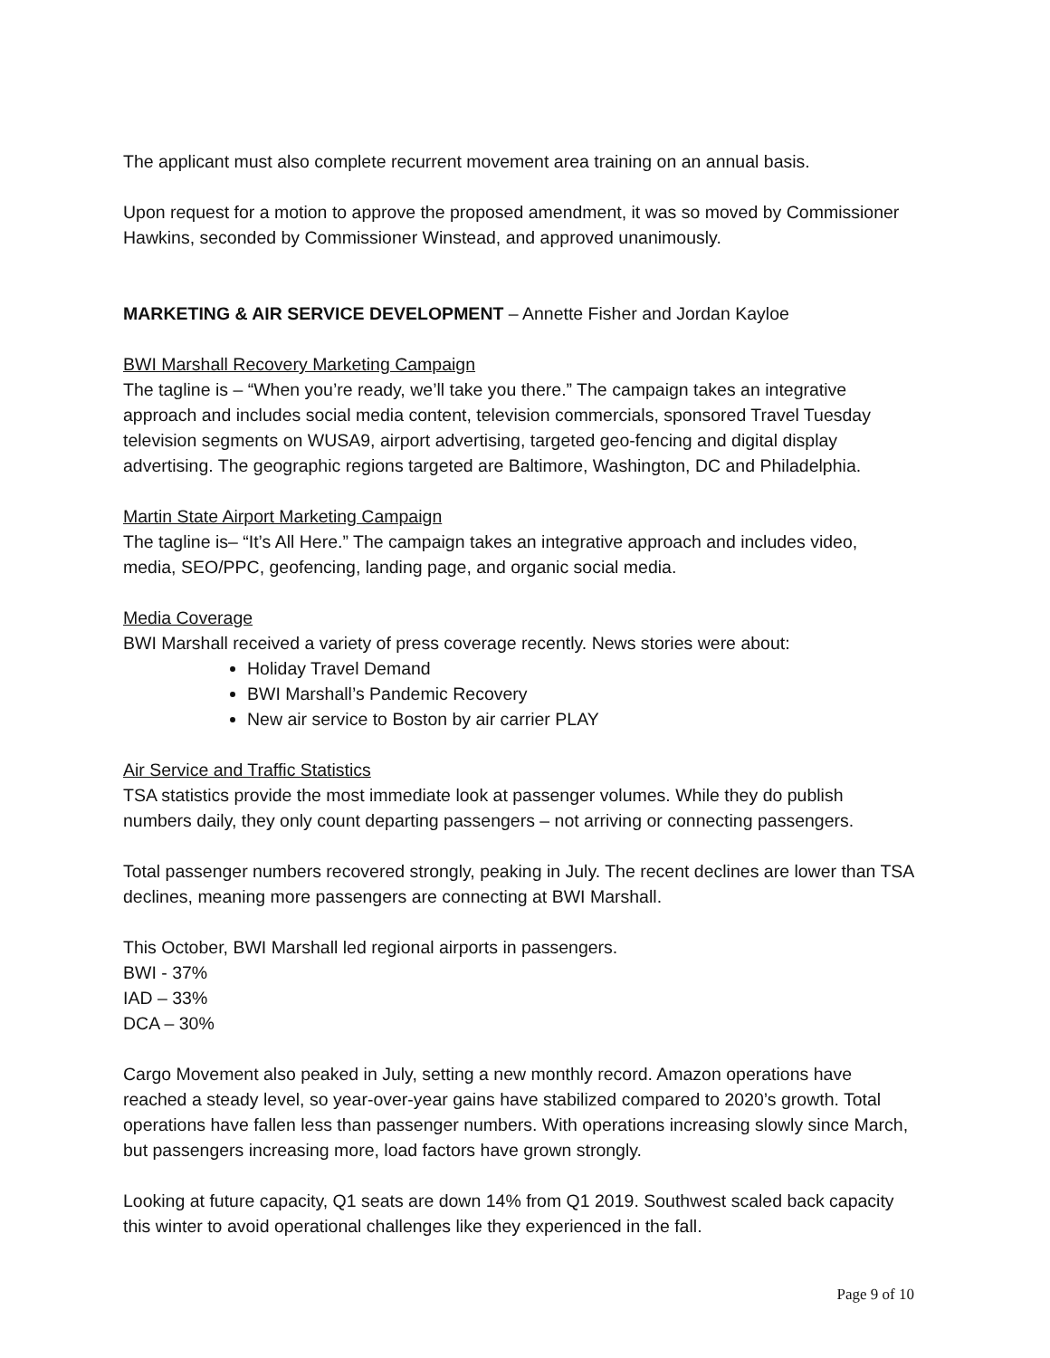The applicant must also complete recurrent movement area training on an annual basis.
Upon request for a motion to approve the proposed amendment, it was so moved by Commissioner Hawkins, seconded by Commissioner Winstead, and approved unanimously.
MARKETING & AIR SERVICE DEVELOPMENT – Annette Fisher and Jordan Kayloe
BWI Marshall Recovery Marketing Campaign
The tagline is – “When you’re ready, we’ll take you there.” The campaign takes an integrative approach and includes social media content, television commercials, sponsored Travel Tuesday television segments on WUSA9, airport advertising, targeted geo-fencing and digital display advertising. The geographic regions targeted are Baltimore, Washington, DC and Philadelphia.
Martin State Airport Marketing Campaign
The tagline is– “It’s All Here.” The campaign takes an integrative approach and includes video, media, SEO/PPC, geofencing, landing page, and organic social media.
Media Coverage
BWI Marshall received a variety of press coverage recently. News stories were about:
Holiday Travel Demand
BWI Marshall’s Pandemic Recovery
New air service to Boston by air carrier PLAY
Air Service and Traffic Statistics
TSA statistics provide the most immediate look at passenger volumes. While they do publish numbers daily, they only count departing passengers – not arriving or connecting passengers.
Total passenger numbers recovered strongly, peaking in July. The recent declines are lower than TSA declines, meaning more passengers are connecting at BWI Marshall.
This October, BWI Marshall led regional airports in passengers.
BWI - 37%
IAD – 33%
DCA – 30%
Cargo Movement also peaked in July, setting a new monthly record. Amazon operations have reached a steady level, so year-over-year gains have stabilized compared to 2020’s growth. Total operations have fallen less than passenger numbers. With operations increasing slowly since March, but passengers increasing more, load factors have grown strongly.
Looking at future capacity, Q1 seats are down 14% from Q1 2019. Southwest scaled back capacity this winter to avoid operational challenges like they experienced in the fall.
Page 9 of 10